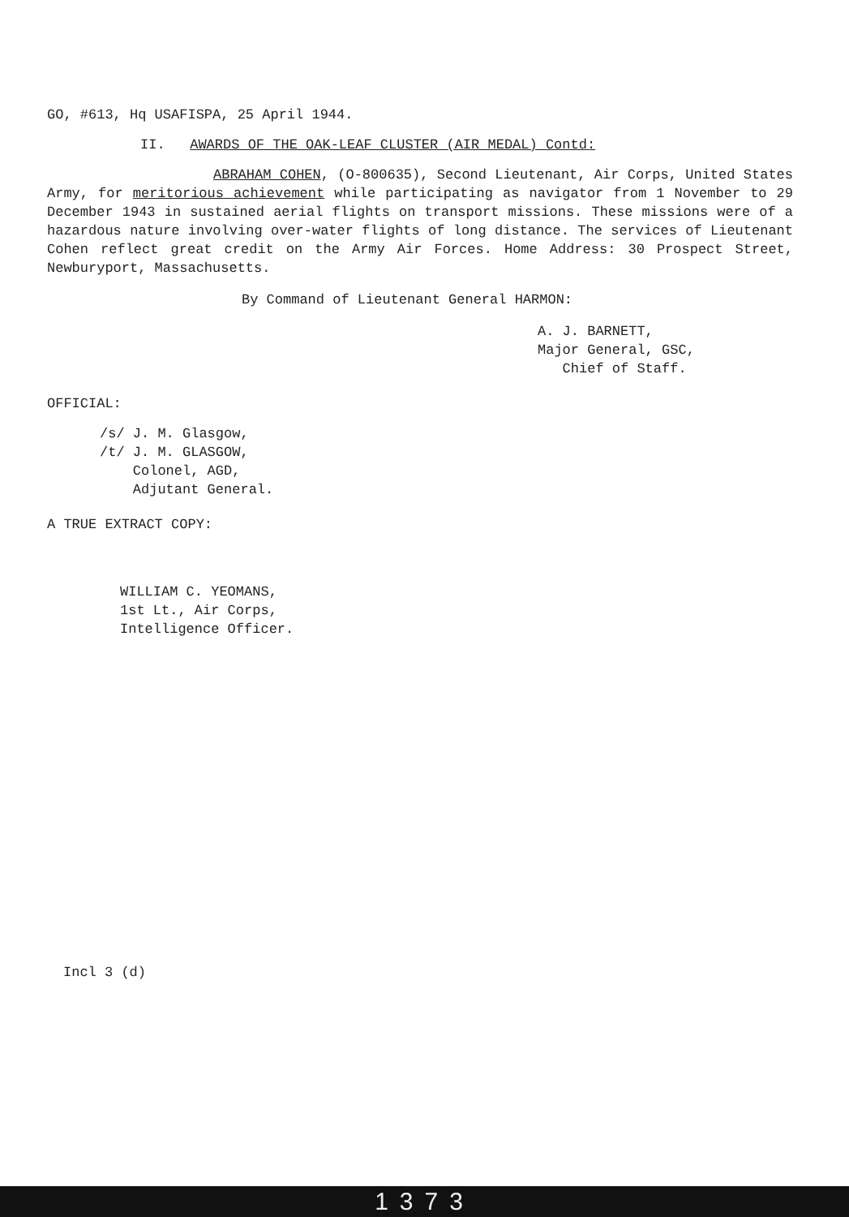GO, #613, Hq USAFISPA, 25 April 1944.
II. AWARDS OF THE OAK-LEAF CLUSTER (AIR MEDAL) Contd:
ABRAHAM COHEN, (O-800635), Second Lieutenant, Air Corps, United States Army, for meritorious achievement while participating as navigator from 1 November to 29 December 1943 in sustained aerial flights on transport missions. These missions were of a hazardous nature involving over-water flights of long distance. The services of Lieutenant Cohen reflect great credit on the Army Air Forces. Home Address: 30 Prospect Street, Newburyport, Massachusetts.
By Command of Lieutenant General HARMON:
A. J. BARNETT,
Major General, GSC,
Chief of Staff.
OFFICIAL:
/s/ J. M. Glasgow,
/t/ J. M. GLASGOW,
Colonel, AGD,
Adjutant General.
A TRUE EXTRACT COPY:
WILLIAM C. YEOMANS,
1st Lt., Air Corps,
Intelligence Officer.
Incl 3 (d)
1373